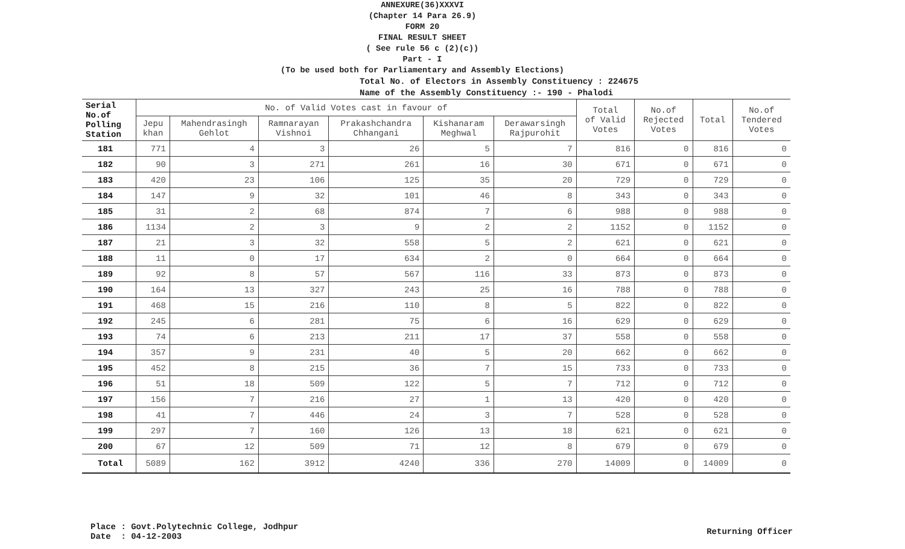ANNEXURE(36)XXXVI
(Chapter 14 Para 26.9)
FORM 20
FINAL RESULT SHEET
( See rule 56 c (2)(c))
Part - I
(To be used both for Parliamentary and Assembly Elections)
Total No. of Electors in Assembly Constituency : 224675
Name of the Assembly Constituency :- 190 - Phalodi
| Serial No.of Polling Station | No. of Valid Votes cast in favour of | | | | | | Total of Valid Votes | No.of Rejected Votes | Total | No.of Tendered Votes |
| --- | --- | --- | --- | --- | --- | --- | --- | --- | --- | --- |
| | Jepu khan | Mahendrasingh Gehlot | Ramnarayan Vishnoi | Prakashchandra Chhangani | Kishanaram Meghwal | Derawarsingh Rajpurohit | | | | |
| 181 | 771 | 4 | 3 | 26 | 5 | 7 | 816 | 0 | 816 | 0 |
| 182 | 90 | 3 | 271 | 261 | 16 | 30 | 671 | 0 | 671 | 0 |
| 183 | 420 | 23 | 106 | 125 | 35 | 20 | 729 | 0 | 729 | 0 |
| 184 | 147 | 9 | 32 | 101 | 46 | 8 | 343 | 0 | 343 | 0 |
| 185 | 31 | 2 | 68 | 874 | 7 | 6 | 988 | 0 | 988 | 0 |
| 186 | 1134 | 2 | 3 | 9 | 2 | 2 | 1152 | 0 | 1152 | 0 |
| 187 | 21 | 3 | 32 | 558 | 5 | 2 | 621 | 0 | 621 | 0 |
| 188 | 11 | 0 | 17 | 634 | 2 | 0 | 664 | 0 | 664 | 0 |
| 189 | 92 | 8 | 57 | 567 | 116 | 33 | 873 | 0 | 873 | 0 |
| 190 | 164 | 13 | 327 | 243 | 25 | 16 | 788 | 0 | 788 | 0 |
| 191 | 468 | 15 | 216 | 110 | 8 | 5 | 822 | 0 | 822 | 0 |
| 192 | 245 | 6 | 281 | 75 | 6 | 16 | 629 | 0 | 629 | 0 |
| 193 | 74 | 6 | 213 | 211 | 17 | 37 | 558 | 0 | 558 | 0 |
| 194 | 357 | 9 | 231 | 40 | 5 | 20 | 662 | 0 | 662 | 0 |
| 195 | 452 | 8 | 215 | 36 | 7 | 15 | 733 | 0 | 733 | 0 |
| 196 | 51 | 18 | 509 | 122 | 5 | 7 | 712 | 0 | 712 | 0 |
| 197 | 156 | 7 | 216 | 27 | 1 | 13 | 420 | 0 | 420 | 0 |
| 198 | 41 | 7 | 446 | 24 | 3 | 7 | 528 | 0 | 528 | 0 |
| 199 | 297 | 7 | 160 | 126 | 13 | 18 | 621 | 0 | 621 | 0 |
| 200 | 67 | 12 | 509 | 71 | 12 | 8 | 679 | 0 | 679 | 0 |
| Total | 5089 | 162 | 3912 | 4240 | 336 | 270 | 14009 | 0 | 14009 | 0 |
Place : Govt.Polytechnic College, Jodhpur
Date : 04-12-2003
Returning Officer